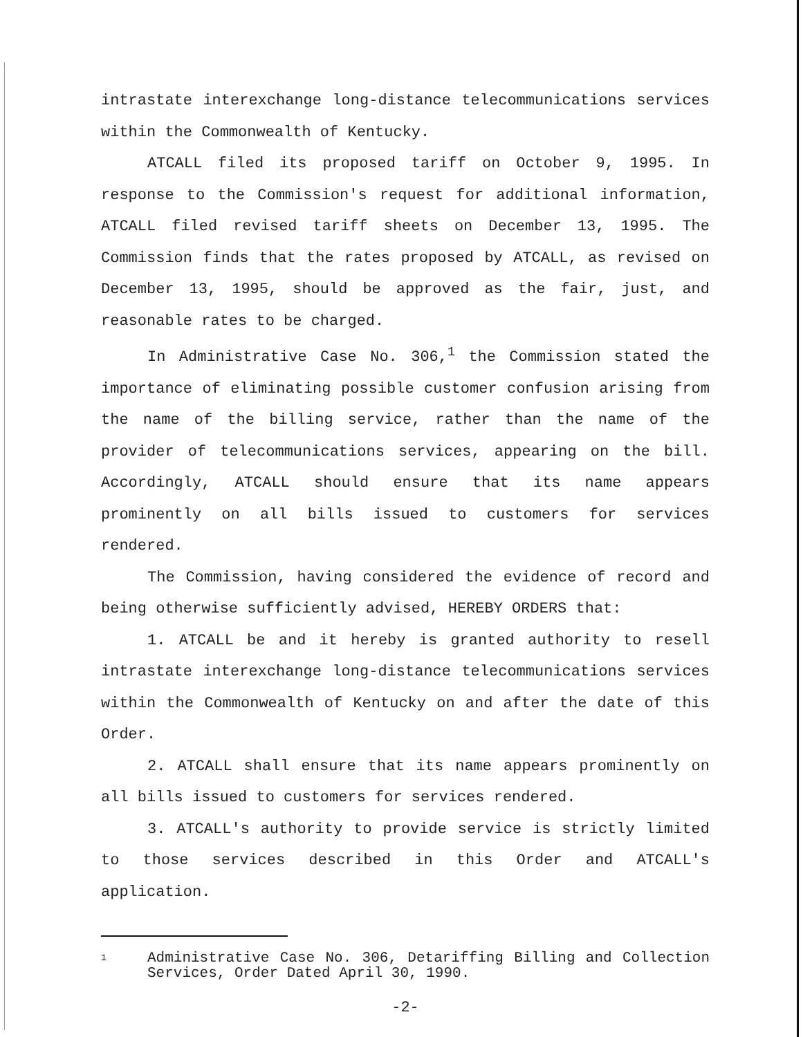intrastate interexchange long-distance telecommunications services within the Commonwealth of Kentucky.
ATCALL filed its proposed tariff on October 9, 1995. In response to the Commission's request for additional information, ATCALL filed revised tariff sheets on December 13, 1995. The Commission finds that the rates proposed by ATCALL, as revised on December 13, 1995, should be approved as the fair, just, and reasonable rates to be charged.
In Administrative Case No. 306,<sup>1</sup> the Commission stated the importance of eliminating possible customer confusion arising from the name of the billing service, rather than the name of the provider of telecommunications services, appearing on the bill. Accordingly, ATCALL should ensure that its name appears prominently on all bills issued to customers for services rendered.
The Commission, having considered the evidence of record and being otherwise sufficiently advised, HEREBY ORDERS that:
1. ATCALL be and it hereby is granted authority to resell intrastate interexchange long-distance telecommunications services within the Commonwealth of Kentucky on and after the date of this Order.
2. ATCALL shall ensure that its name appears prominently on all bills issued to customers for services rendered.
3. ATCALL's authority to provide service is strictly limited to those services described in this Order and ATCALL's application.
1 Administrative Case No. 306, Detariffing Billing and Collection Services, Order Dated April 30, 1990.
-2-